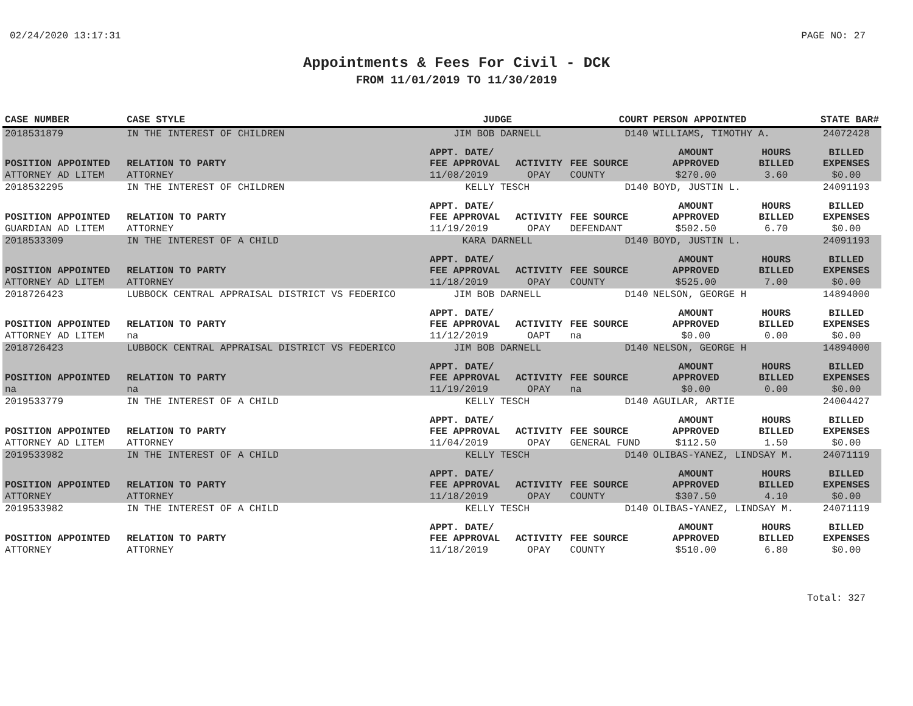02/24/2020 13:17:31 PAGE NO: 27
Appointments & Fees For Civil - DCK
FROM 11/01/2019 TO 11/30/2019
| CASE NUMBER | CASE STYLE | JUDGE | | COURT | PERSON APPOINTED | | STATE BAR# |
| --- | --- | --- | --- | --- | --- | --- | --- |
| 2018531879 | IN THE INTEREST OF CHILDREN | JIM BOB DARNELL | | D140 | WILLIAMS, TIMOTHY A. | | 24072428 |
| POSITION APPOINTED | RELATION TO PARTY | APPT. DATE/ FEE APPROVAL | ACTIVITY | FEE SOURCE | AMOUNT APPROVED | HOURS BILLED | BILLED EXPENSES |
| ATTORNEY AD LITEM | ATTORNEY | 11/08/2019 | OPAY | COUNTY | $270.00 | 3.60 | $0.00 |
| 2018532295 | IN THE INTEREST OF CHILDREN | KELLY TESCH | | D140 | BOYD, JUSTIN L. | | 24091193 |
| POSITION APPOINTED | RELATION TO PARTY | APPT. DATE/ FEE APPROVAL | ACTIVITY | FEE SOURCE | AMOUNT APPROVED | HOURS BILLED | BILLED EXPENSES |
| GUARDIAN AD LITEM | ATTORNEY | 11/19/2019 | OPAY | DEFENDANT | $502.50 | 6.70 | $0.00 |
| 2018533309 | IN THE INTEREST OF A CHILD | KARA DARNELL | | D140 | BOYD, JUSTIN L. | | 24091193 |
| POSITION APPOINTED | RELATION TO PARTY | APPT. DATE/ FEE APPROVAL | ACTIVITY | FEE SOURCE | AMOUNT APPROVED | HOURS BILLED | BILLED EXPENSES |
| ATTORNEY AD LITEM | ATTORNEY | 11/18/2019 | OPAY | COUNTY | $525.00 | 7.00 | $0.00 |
| 2018726423 | LUBBOCK CENTRAL APPRAISAL DISTRICT VS FEDERICO | JIM BOB DARNELL | | D140 | NELSON, GEORGE H | | 14894000 |
| POSITION APPOINTED | RELATION TO PARTY | APPT. DATE/ FEE APPROVAL | ACTIVITY | FEE SOURCE | AMOUNT APPROVED | HOURS BILLED | BILLED EXPENSES |
| ATTORNEY AD LITEM | na | 11/12/2019 | OAPT | na | $0.00 | 0.00 | $0.00 |
| 2018726423 | LUBBOCK CENTRAL APPRAISAL DISTRICT VS FEDERICO | JIM BOB DARNELL | | D140 | NELSON, GEORGE H | | 14894000 |
| POSITION APPOINTED | RELATION TO PARTY | APPT. DATE/ FEE APPROVAL | ACTIVITY | FEE SOURCE | AMOUNT APPROVED | HOURS BILLED | BILLED EXPENSES |
| na | na | 11/19/2019 | OPAY | na | $0.00 | 0.00 | $0.00 |
| 2019533779 | IN THE INTEREST OF A CHILD | KELLY TESCH | | D140 | AGUILAR, ARTIE | | 24004427 |
| POSITION APPOINTED | RELATION TO PARTY | APPT. DATE/ FEE APPROVAL | ACTIVITY | FEE SOURCE | AMOUNT APPROVED | HOURS BILLED | BILLED EXPENSES |
| ATTORNEY AD LITEM | ATTORNEY | 11/04/2019 | OPAY | GENERAL FUND | $112.50 | 1.50 | $0.00 |
| 2019533982 | IN THE INTEREST OF A CHILD | KELLY TESCH | | D140 | OLIBAS-YANEZ, LINDSAY M. | | 24071119 |
| POSITION APPOINTED | RELATION TO PARTY | APPT. DATE/ FEE APPROVAL | ACTIVITY | FEE SOURCE | AMOUNT APPROVED | HOURS BILLED | BILLED EXPENSES |
| ATTORNEY | ATTORNEY | 11/18/2019 | OPAY | COUNTY | $307.50 | 4.10 | $0.00 |
| 2019533982 | IN THE INTEREST OF A CHILD | KELLY TESCH | | D140 | OLIBAS-YANEZ, LINDSAY M. | | 24071119 |
| POSITION APPOINTED | RELATION TO PARTY | APPT. DATE/ FEE APPROVAL | ACTIVITY | FEE SOURCE | AMOUNT APPROVED | HOURS BILLED | BILLED EXPENSES |
| ATTORNEY | ATTORNEY | 11/18/2019 | OPAY | COUNTY | $510.00 | 6.80 | $0.00 |
Total: 327